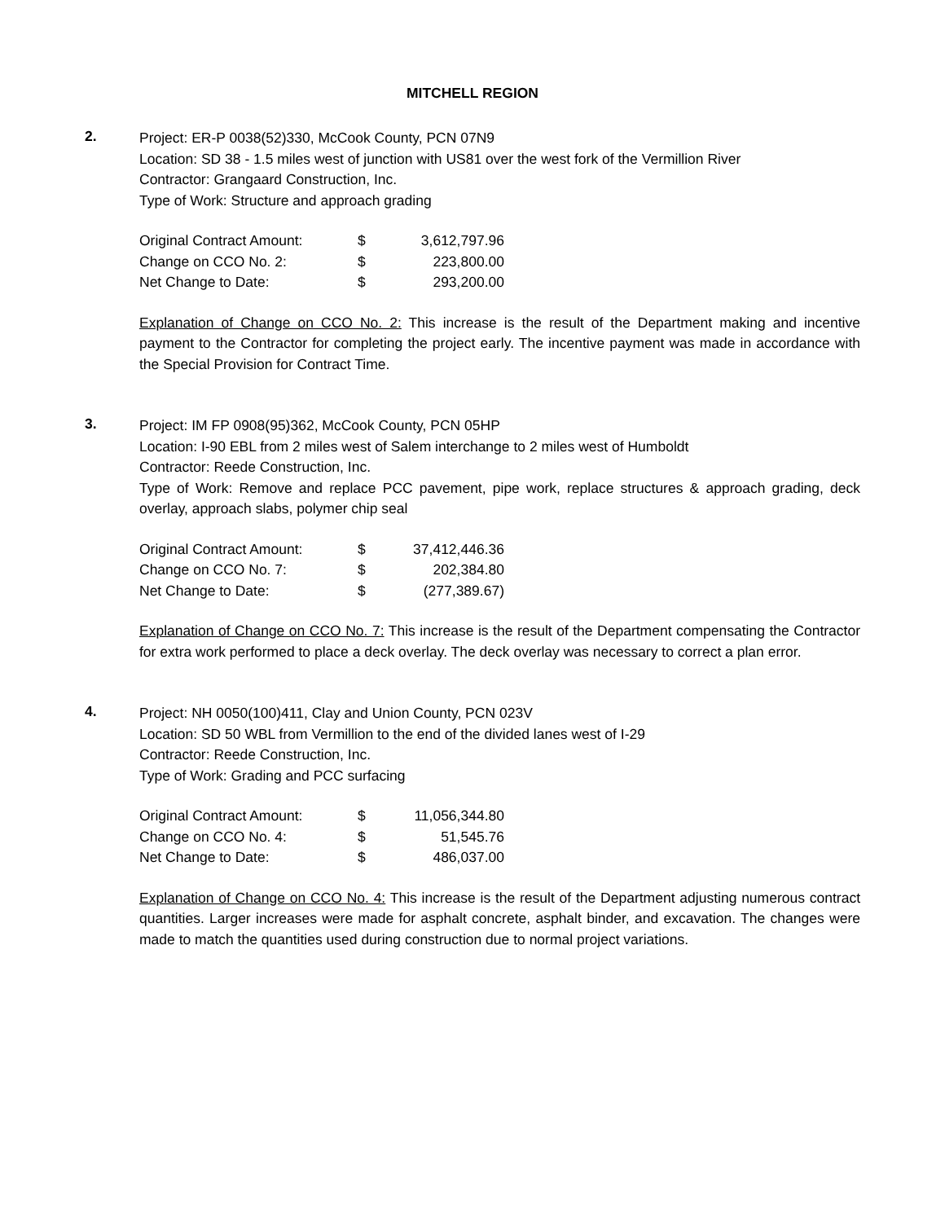MITCHELL REGION
2.
Project: ER-P 0038(52)330, McCook County, PCN 07N9
Location: SD 38 - 1.5 miles west of junction with US81 over the west fork of the Vermillion River
Contractor: Grangaard Construction, Inc.
Type of Work: Structure and approach grading
| Original Contract Amount: | $ | 3,612,797.96 |
| Change on CCO No. 2: | $ | 223,800.00 |
| Net Change to Date: | $ | 293,200.00 |
Explanation of Change on CCO No. 2: This increase is the result of the Department making and incentive payment to the Contractor for completing the project early. The incentive payment was made in accordance with the Special Provision for Contract Time.
3.
Project: IM FP 0908(95)362, McCook County, PCN 05HP
Location: I-90 EBL from 2 miles west of Salem interchange to 2 miles west of Humboldt
Contractor: Reede Construction, Inc.
Type of Work: Remove and replace PCC pavement, pipe work, replace structures & approach grading, deck overlay, approach slabs, polymer chip seal
| Original Contract Amount: | $ | 37,412,446.36 |
| Change on CCO No. 7: | $ | 202,384.80 |
| Net Change to Date: | $ | (277,389.67) |
Explanation of Change on CCO No. 7: This increase is the result of the Department compensating the Contractor for extra work performed to place a deck overlay. The deck overlay was necessary to correct a plan error.
4.
Project: NH 0050(100)411, Clay and Union County, PCN 023V
Location: SD 50 WBL from Vermillion to the end of the divided lanes west of I-29
Contractor: Reede Construction, Inc.
Type of Work: Grading and PCC surfacing
| Original Contract Amount: | $ | 11,056,344.80 |
| Change on CCO No. 4: | $ | 51,545.76 |
| Net Change to Date: | $ | 486,037.00 |
Explanation of Change on CCO No. 4: This increase is the result of the Department adjusting numerous contract quantities. Larger increases were made for asphalt concrete, asphalt binder, and excavation. The changes were made to match the quantities used during construction due to normal project variations.